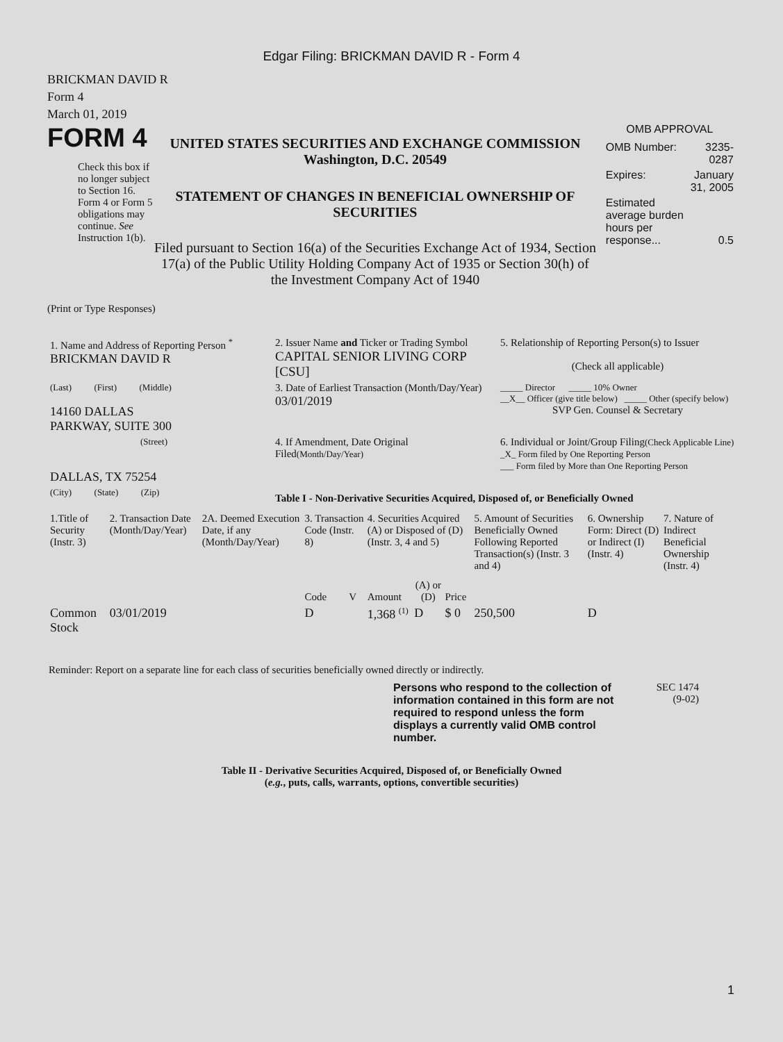Edgar Filing: BRICKMAN DAVID R - Form 4
BRICKMAN DAVID R
Form 4
March 01, 2019
FORM 4
Check this box if no longer subject to Section 16. Form 4 or Form 5 obligations may continue. See Instruction 1(b).
UNITED STATES SECURITIES AND EXCHANGE COMMISSION
Washington, D.C. 20549
STATEMENT OF CHANGES IN BENEFICIAL OWNERSHIP OF SECURITIES
Filed pursuant to Section 16(a) of the Securities Exchange Act of 1934, Section 17(a) of the Public Utility Holding Company Act of 1935 or Section 30(h) of the Investment Company Act of 1940
OMB APPROVAL
| OMB Number: | 3235-0287 |
| Expires: | January 31, 2005 |
| Estimated average burden hours per response... | 0.5 |
(Print or Type Responses)
| 1. Name and Address of Reporting Person <sup>*</sup> BRICKMAN DAVID R | 2. Issuer Name and Ticker or Trading Symbol CAPITAL SENIOR LIVING CORP [CSU] | 5. Relationship of Reporting Person(s) to Issuer (Check all applicable) |
| (Last) (First) (Middle) 14160 DALLAS PARKWAY, SUITE 300 | 3. Date of Earliest Transaction (Month/Day/Year) 03/01/2019 | _____ Director _____ 10% Owner __X__ Officer (give title below) _____ Other (specify below) SVP Gen. Counsel & Secretary |
| (Street) DALLAS, TX 75254 | 4. If Amendment, Date Original Filed (Month/Day/Year) | 6. Individual or Joint/Group Filing (Check Applicable Line) _X_ Form filed by One Reporting Person ___ Form filed by More than One Reporting Person |
| (City) (State) (Zip) | Table I - Non-Derivative Securities Acquired, Disposed of, or Beneficially Owned | |
| 1.Title of Security (Instr. 3) | 2. Transaction Date (Month/Day/Year) | 2A. Deemed Execution Date, if any (Month/Day/Year) | 3. Transaction Code (Instr. 8) | | 4. Securities Acquired (A) or Disposed of (D) (Instr. 3, 4 and 5) | | | 5. Amount of Securities Beneficially Owned Following Reported Transaction(s) (Instr. 3 and 4) | 6. Ownership Form: Direct (D) or Indirect (I) (Instr. 4) | 7. Nature of Indirect Beneficial Ownership (Instr. 4) |
| --- | --- | --- | --- | --- | --- | --- | --- | --- | --- | --- |
| | | | Code | V | Amount | (A) or (D) | Price | | | |
| Common Stock | 03/01/2019 | | D | | 1,368 <sup>(1)</sup> | D | $ 0 | 250,500 | D | |
Reminder: Report on a separate line for each class of securities beneficially owned directly or indirectly.
Persons who respond to the collection of information contained in this form are not required to respond unless the form displays a currently valid OMB control number.
SEC 1474
(9-02)
Table II - Derivative Securities Acquired, Disposed of, or Beneficially Owned
(e.g., puts, calls, warrants, options, convertible securities)
1